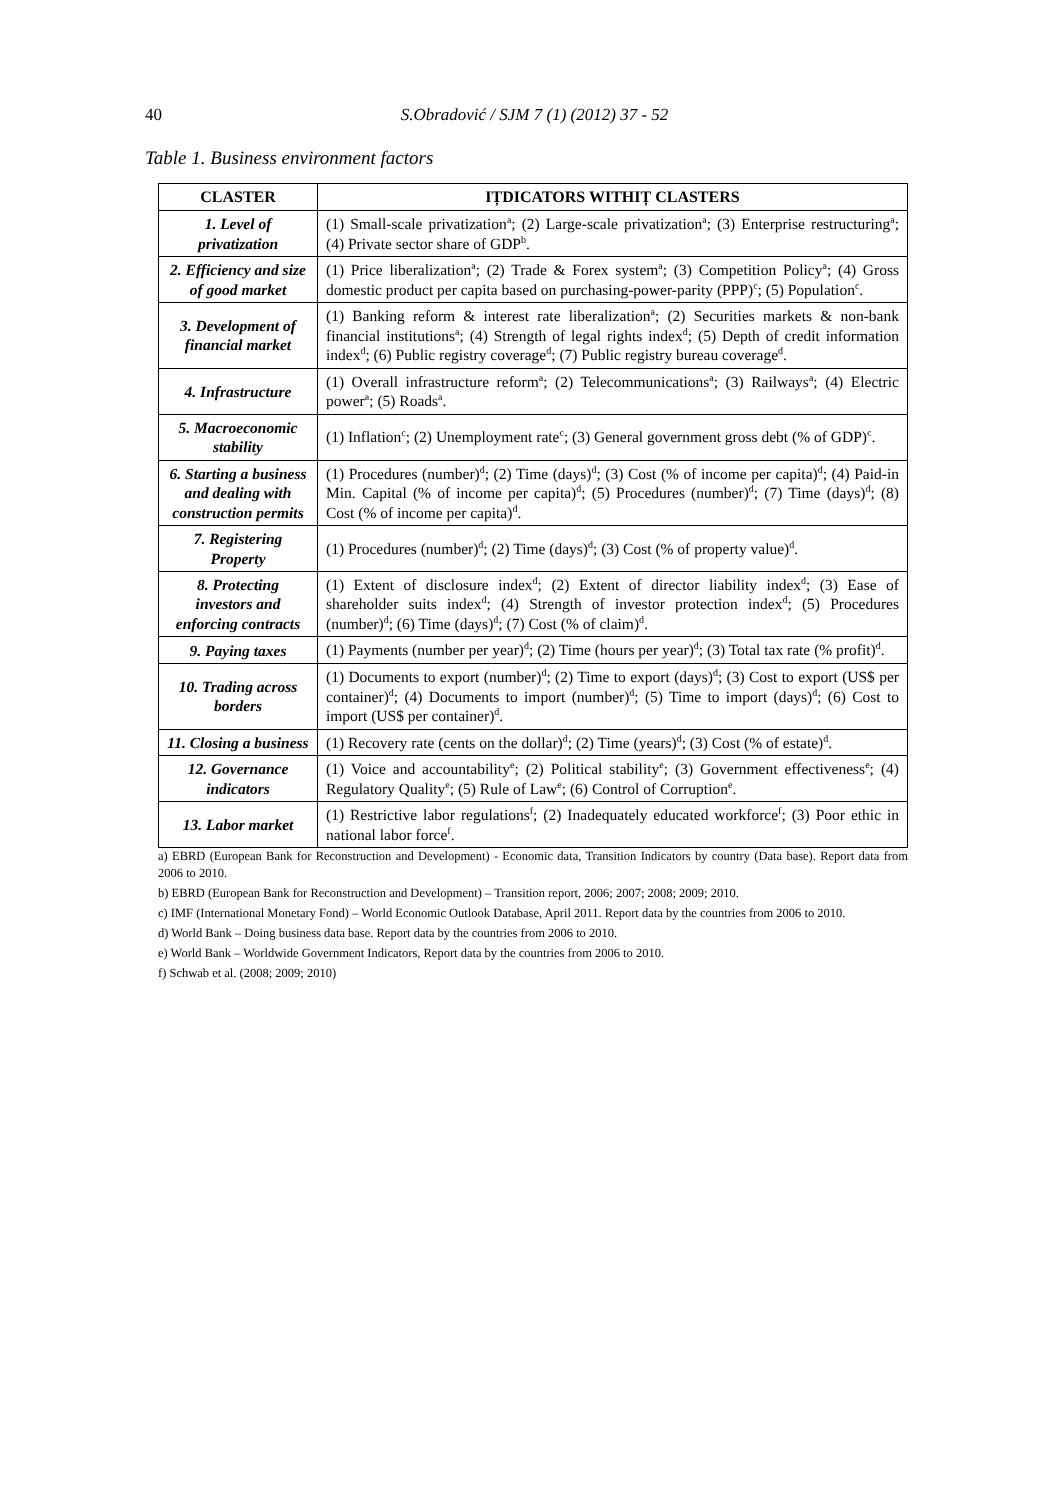40 S.Obradović / SJM 7 (1) (2012) 37 - 52
Table 1. Business environment factors
| CLASTER | IȚDICATORS WITHIȚ CLASTERS |
| --- | --- |
| 1. Level of privatization | (1) Small-scale privatization<sup>a</sup>; (2) Large-scale privatization<sup>a</sup>; (3) Enterprise restructuring<sup>a</sup>; (4) Private sector share of GDP<sup>b</sup>. |
| 2. Efficiency and size of good market | (1) Price liberalization<sup>a</sup>; (2) Trade & Forex system<sup>a</sup>; (3) Competition Policy<sup>a</sup>; (4) Gross domestic product per capita based on purchasing-power-parity (PPP)<sup>c</sup>; (5) Population<sup>c</sup>. |
| 3. Development of financial market | (1) Banking reform & interest rate liberalization<sup>a</sup>; (2) Securities markets & non-bank financial institutions<sup>a</sup>; (4) Strength of legal rights index<sup>d</sup>; (5) Depth of credit information index<sup>d</sup>; (6) Public registry coverage<sup>d</sup>; (7) Public registry bureau coverage<sup>d</sup>. |
| 4. Infrastructure | (1) Overall infrastructure reform<sup>a</sup>; (2) Telecommunications<sup>a</sup>; (3) Railways<sup>a</sup>; (4) Electric power<sup>a</sup>; (5) Roads<sup>a</sup>. |
| 5. Macroeconomic stability | (1) Inflation<sup>c</sup>; (2) Unemployment rate<sup>c</sup>; (3) General government gross debt (% of GDP)<sup>c</sup>. |
| 6. Starting a business and dealing with construction permits | (1) Procedures (number)<sup>d</sup>; (2) Time (days)<sup>d</sup>; (3) Cost (% of income per capita)<sup>d</sup>; (4) Paid-in Min. Capital (% of income per capita)<sup>d</sup>; (5) Procedures (number)<sup>d</sup>; (7) Time (days)<sup>d</sup>; (8) Cost (% of income per capita)<sup>d</sup>. |
| 7. Registering Property | (1) Procedures (number)<sup>d</sup>; (2) Time (days)<sup>d</sup>; (3) Cost (% of property value)<sup>d</sup>. |
| 8. Protecting investors and enforcing contracts | (1) Extent of disclosure index<sup>d</sup>; (2) Extent of director liability index<sup>d</sup>; (3) Ease of shareholder suits index<sup>d</sup>; (4) Strength of investor protection index<sup>d</sup>; (5) Procedures (number)<sup>d</sup>; (6) Time (days)<sup>d</sup>; (7) Cost (% of claim)<sup>d</sup>. |
| 9. Paying taxes | (1) Payments (number per year)<sup>d</sup>; (2) Time (hours per year)<sup>d</sup>; (3) Total tax rate (% profit)<sup>d</sup>. |
| 10. Trading across borders | (1) Documents to export (number)<sup>d</sup>; (2) Time to export (days)<sup>d</sup>; (3) Cost to export (US$ per container)<sup>d</sup>; (4) Documents to import (number)<sup>d</sup>; (5) Time to import (days)<sup>d</sup>; (6) Cost to import (US$ per container)<sup>d</sup>. |
| 11. Closing a business | (1) Recovery rate (cents on the dollar)<sup>d</sup>; (2) Time (years)<sup>d</sup>; (3) Cost (% of estate)<sup>d</sup>. |
| 12. Governance indicators | (1) Voice and accountability<sup>e</sup>; (2) Political stability<sup>e</sup>; (3) Government effectiveness<sup>e</sup>; (4) Regulatory Quality<sup>e</sup>; (5) Rule of Law<sup>e</sup>; (6) Control of Corruption<sup>e</sup>. |
| 13. Labor market | (1) Restrictive labor regulations<sup>f</sup>; (2) Inadequately educated workforce<sup>f</sup>; (3) Poor ethic in national labor force<sup>f</sup>. |
a) EBRD (European Bank for Reconstruction and Development) - Economic data, Transition Indicators by country (Data base). Report data from 2006 to 2010.
b) EBRD (European Bank for Reconstruction and Development) – Transition report, 2006; 2007; 2008; 2009; 2010.
c) IMF (International Monetary Fond) – World Economic Outlook Database, April 2011. Report data by the countries from 2006 to 2010.
d) World Bank – Doing business data base. Report data by the countries from 2006 to 2010.
e) World Bank – Worldwide Government Indicators, Report data by the countries from 2006 to 2010.
f) Schwab et al. (2008; 2009; 2010)